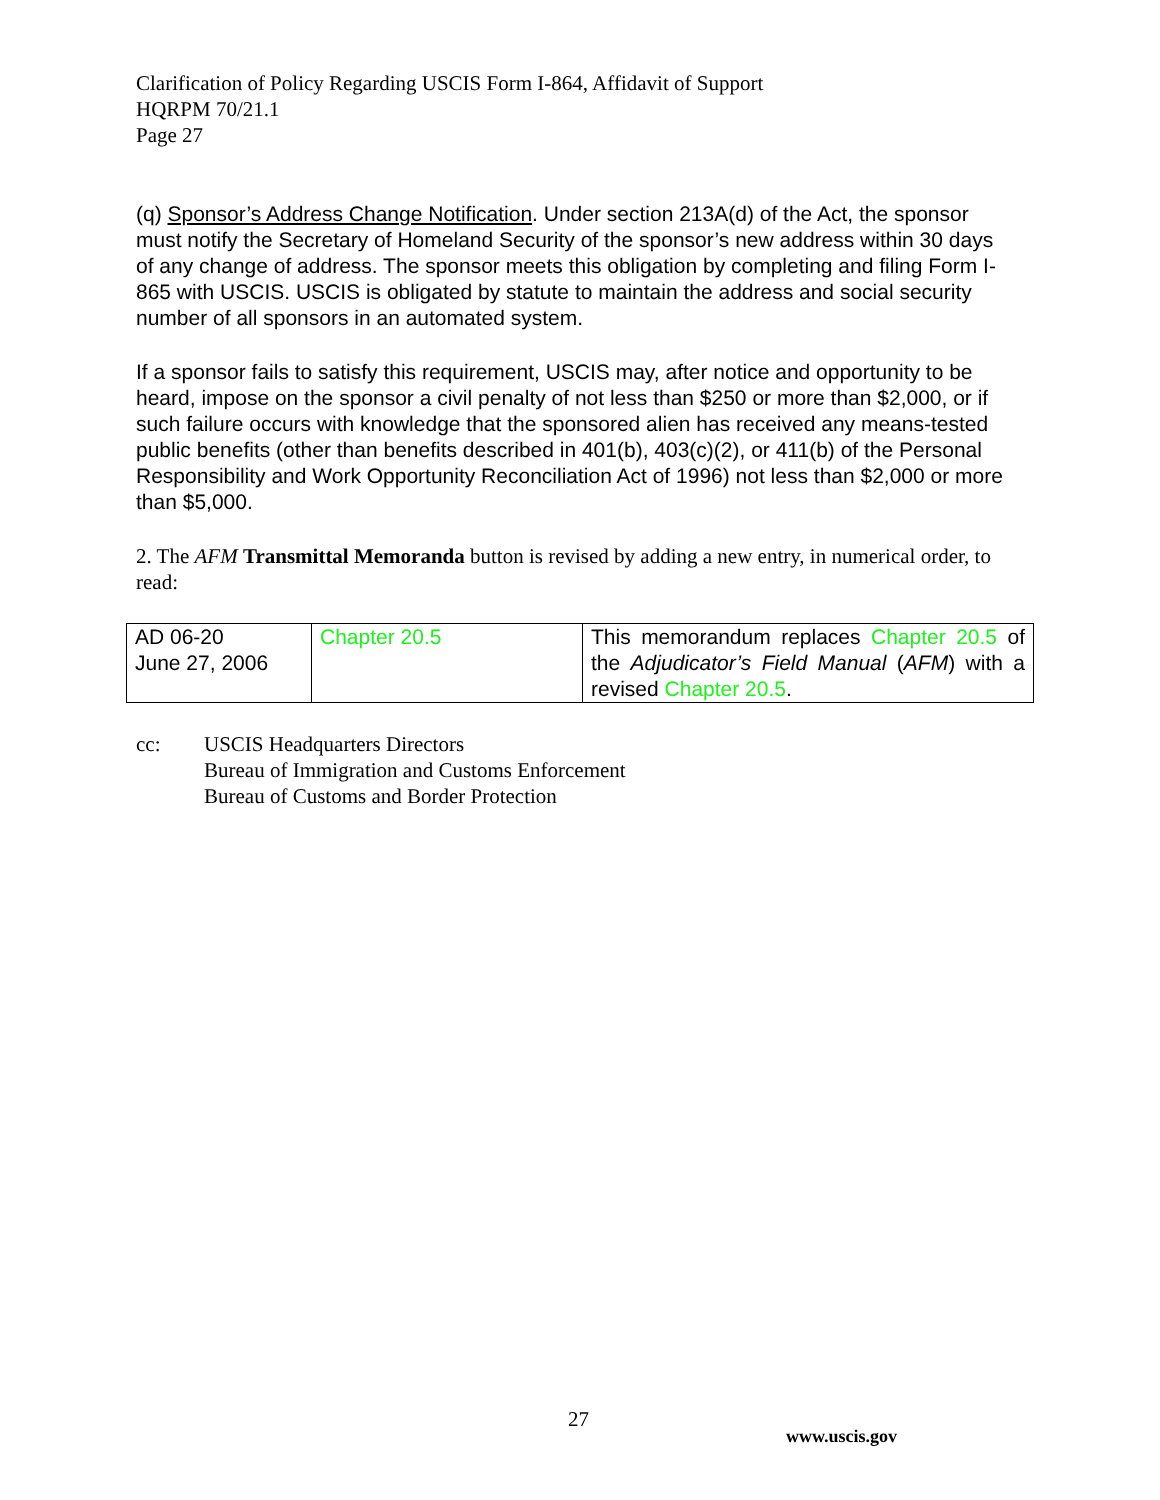Clarification of Policy Regarding USCIS Form I-864, Affidavit of Support
HQRPM 70/21.1
Page 27
(q) Sponsor’s Address Change Notification. Under section 213A(d) of the Act, the sponsor must notify the Secretary of Homeland Security of the sponsor’s new address within 30 days of any change of address. The sponsor meets this obligation by completing and filing Form I-865 with USCIS. USCIS is obligated by statute to maintain the address and social security number of all sponsors in an automated system.
If a sponsor fails to satisfy this requirement, USCIS may, after notice and opportunity to be heard, impose on the sponsor a civil penalty of not less than $250 or more than $2,000, or if such failure occurs with knowledge that the sponsored alien has received any means-tested public benefits (other than benefits described in 401(b), 403(c)(2), or 411(b) of the Personal Responsibility and Work Opportunity Reconciliation Act of 1996) not less than $2,000 or more than $5,000.
2. The AFM Transmittal Memoranda button is revised by adding a new entry, in numerical order, to read:
| AD 06-20 June 27, 2006 | Chapter 20.5 | This memorandum replaces Chapter 20.5 of the Adjudicator’s Field Manual ( AFM ) with a revised Chapter 20.5 . |
cc: USCIS Headquarters Directors
Bureau of Immigration and Customs Enforcement
Bureau of Customs and Border Protection
27
www.uscis.gov